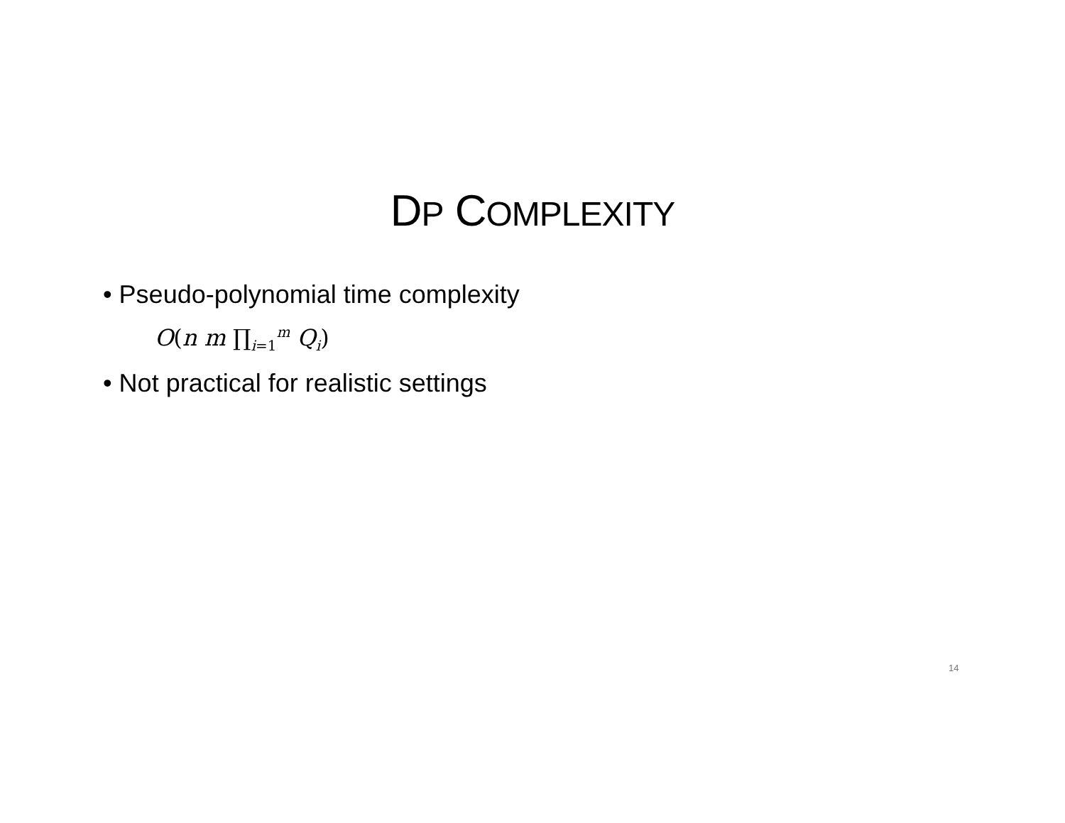DP COMPLEXITY
• Pseudo-polynomial time complexity
O(n m ∏<sub>i=1</sub><sup>m</sup> Q<sub>i</sub>)
• Not practical for realistic settings
14